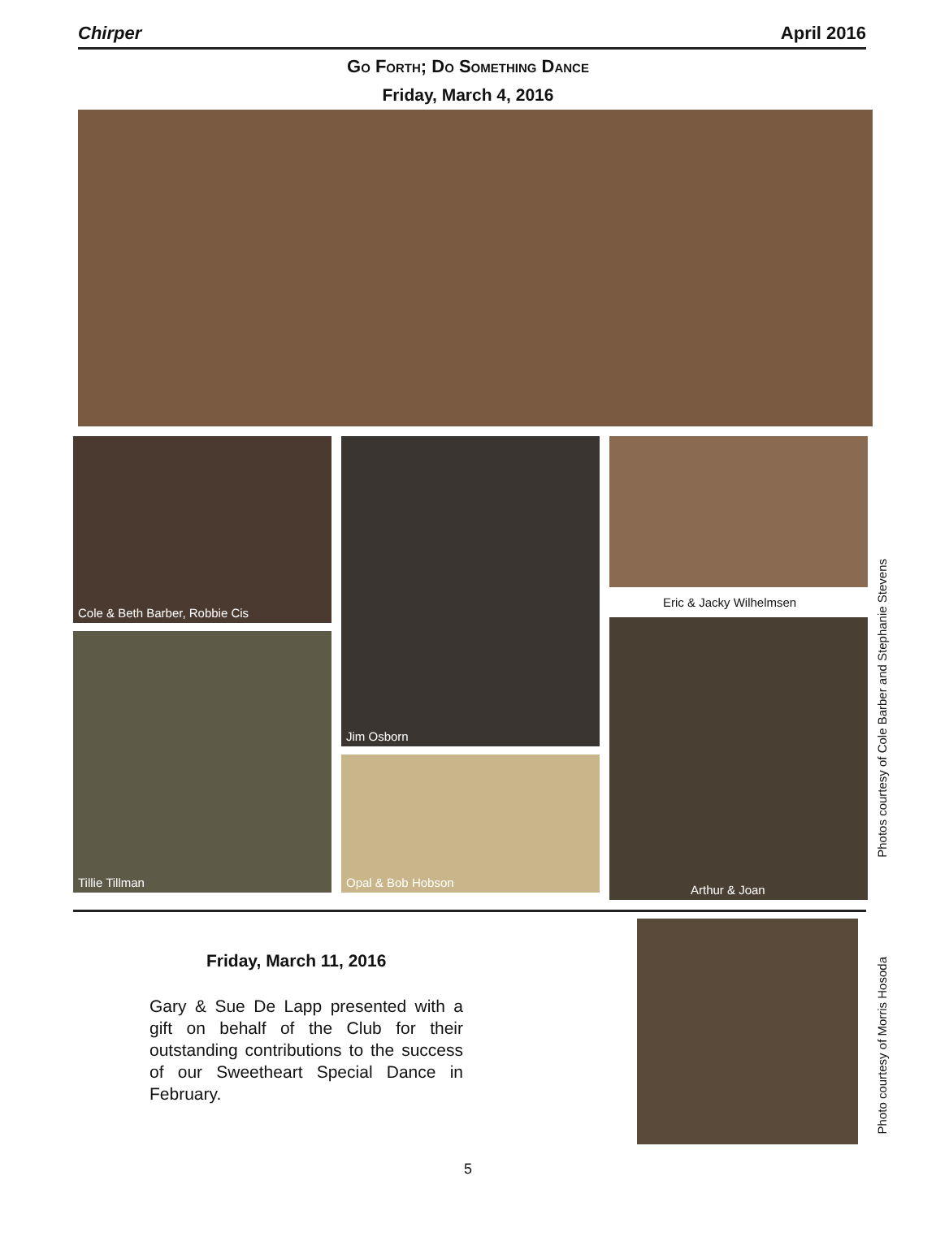Chirper April 2016
Go Forth; Do Something Dance
Friday, March 4, 2016
Cole & Beth Barber, Robbie Cis
Tillie Tillman
Jim Osborn
Opal & Bob Hobson
Eric & Jacky Wilhelmsen
Arthur & Joan
Photos courtesy of Cole Barber and Stephanie Stevens
Friday, March 11, 2016
Gary & Sue De Lapp presented with a gift on behalf of the Club for their outstanding contributions to the success of our Sweetheart Special Dance in February.
Photo courtesy of Morris Hosoda
5